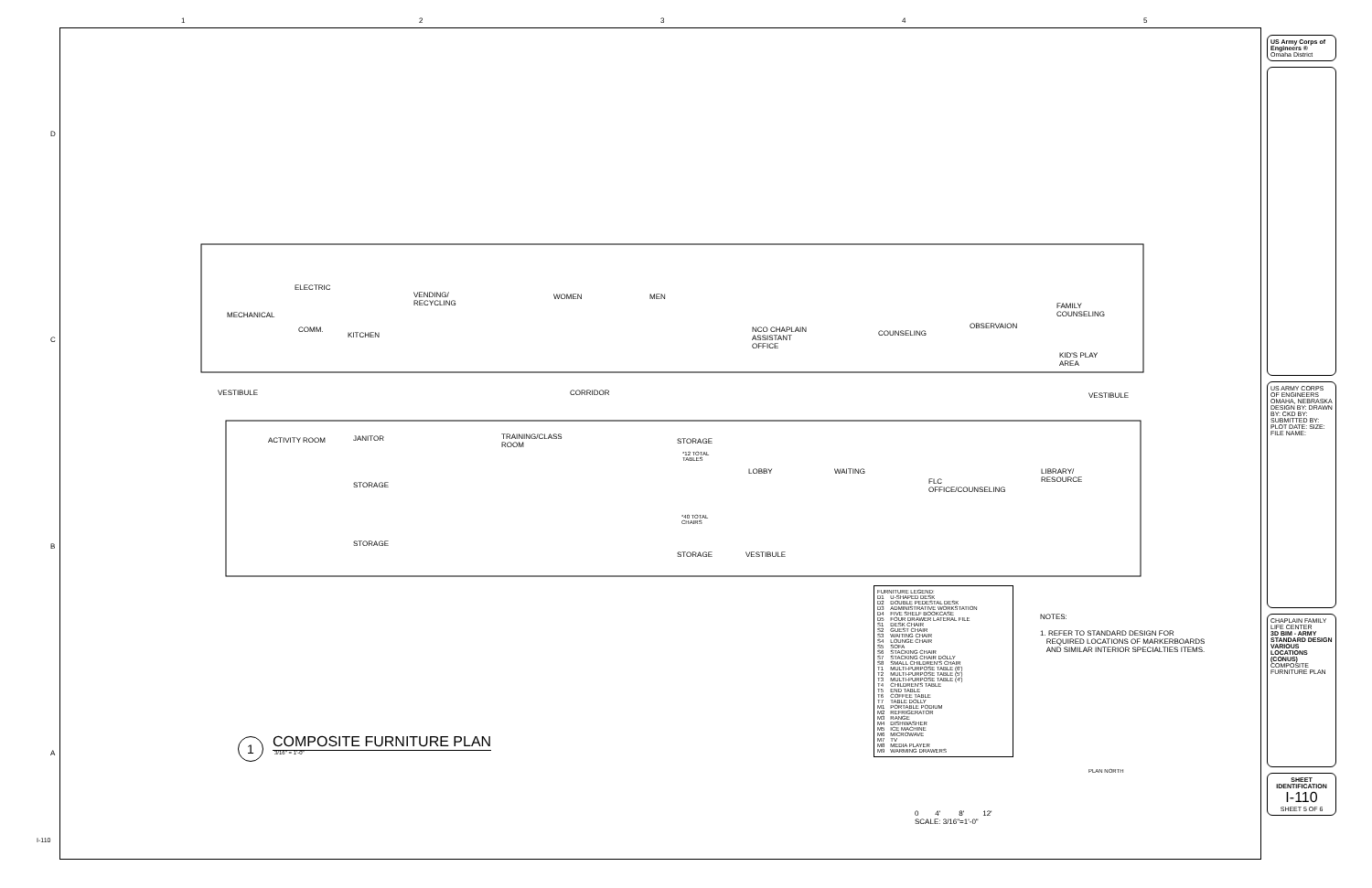1 2 3 4 5
D
C
B
A
MECHANICAL
ELECTRIC
COMM.
KITCHEN
VENDING/
RECYCLING
WOMEN MEN
NCO CHAPLAIN
ASSISTANT
OFFICE
COUNSELING
OBSERVAION
FAMILY
COUNSELING
KID'S PLAY
AREA
VESTIBULE CORRIDOR VESTIBULE
ACTIVITY ROOM JANITOR
STORAGE
STORAGE
TRAINING/CLASS
ROOM
STORAGE
*12 TOTAL
TABLES
*40 TOTAL
CHAIRS
STORAGE
LOBBY
VESTIBULE
WAITING
FLC
OFFICE/COUNSELING
LIBRARY/
RESOURCE
FURNITURE LEGEND:
| D1 | U-SHAPED DESK |
| D2 | DOUBLE PEDESTAL DESK |
| D3 | ADMINISTRATIVE WORKSTATION |
| D4 | FIVE SHELF BOOKCASE |
| D5 | FOUR DRAWER LATERAL FILE |
| S1 | DESK CHAIR |
| S2 | GUEST CHAIR |
| S3 | WAITING CHAIR |
| S4 | LOUNGE CHAIR |
| S5 | SOFA |
| S6 | STACKING CHAIR |
| S7 | STACKING CHAIR DOLLY |
| S8 | SMALL CHILDREN'S CHAIR |
| T1 | MULTI-PURPOSE TABLE (6') |
| T2 | MULTI-PURPOSE TABLE (5') |
| T3 | MULTI-PURPOSE TABLE (4') |
| T4 | CHILDREN'S TABLE |
| T5 | END TABLE |
| T6 | COFFEE TABLE |
| T7 | TABLE DOLLY |
| M1 | PORTABLE PODIUM |
| M2 | REFRIGERATOR |
| M3 | RANGE |
| M4 | DISHWASHER |
| M5 | ICE MACHINE |
| M6 | MICROWAVE |
| M7 | TV |
| M8 | MEDIA PLAYER |
| M9 | WARMING DRAWERS |
NOTES:
1. REFER TO STANDARD DESIGN FOR
REQUIRED LOCATIONS OF MARKERBOARDS
AND SIMILAR INTERIOR SPECIALTIES ITEMS.
PLAN NORTH
1 COMPOSITE FURNITURE PLAN
3/16" = 1'-0"
0 4' 8' 12'
SCALE: 3/16"=1'-0"
I-110
US Army Corps of Engineers ®
Omaha District
US ARMY CORPS OF ENGINEERS
OMAHA, NEBRASKA
DESIGN BY: DRAWN BY: CKD BY: SUBMITTED BY: PLOT DATE: SIZE: FILE NAME:
CHAPLAIN FAMILY LIFE CENTER
3D BIM - ARMY STANDARD DESIGN VARIOUS LOCATIONS (CONUS)
COMPOSITE FURNITURE PLAN
SHEET IDENTIFICATION
I-110
SHEET 5 OF 6